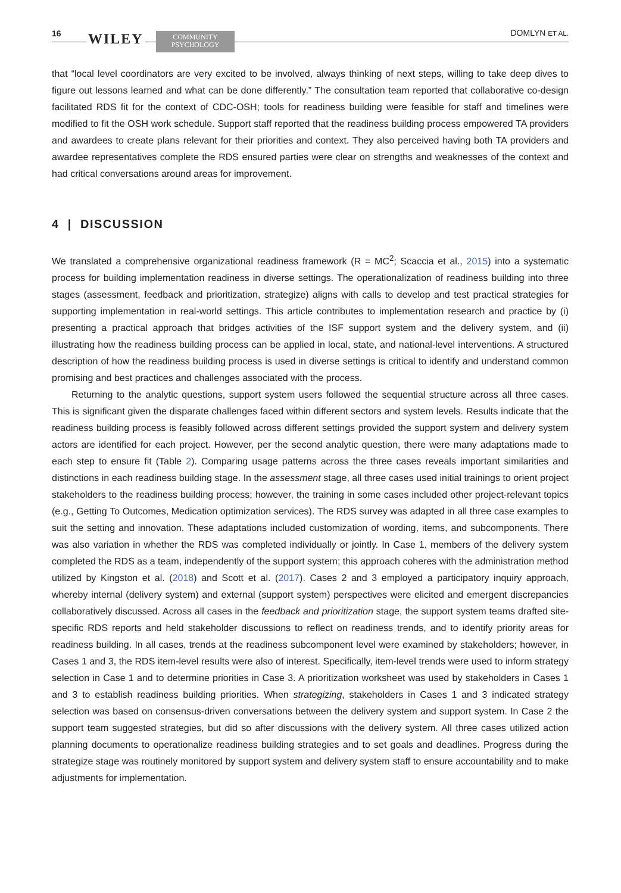16 WILEY
COMMUNITY
PSYCHOLOGY
DOMLYN ET AL.
that “local level coordinators are very excited to be involved, always thinking of next steps, willing to take deep dives to figure out lessons learned and what can be done differently.” The consultation team reported that collaborative co-design facilitated RDS fit for the context of CDC-OSH; tools for readiness building were feasible for staff and timelines were modified to fit the OSH work schedule. Support staff reported that the readiness building process empowered TA providers and awardees to create plans relevant for their priorities and context. They also perceived having both TA providers and awardee representatives complete the RDS ensured parties were clear on strengths and weaknesses of the context and had critical conversations around areas for improvement.
4 | DISCUSSION
We translated a comprehensive organizational readiness framework (R = MC<sup>2</sup>; Scaccia et al., 2015) into a systematic process for building implementation readiness in diverse settings. The operationalization of readiness building into three stages (assessment, feedback and prioritization, strategize) aligns with calls to develop and test practical strategies for supporting implementation in real-world settings. This article contributes to implementation research and practice by (i) presenting a practical approach that bridges activities of the ISF support system and the delivery system, and (ii) illustrating how the readiness building process can be applied in local, state, and national-level interventions. A structured description of how the readiness building process is used in diverse settings is critical to identify and understand common promising and best practices and challenges associated with the process.
Returning to the analytic questions, support system users followed the sequential structure across all three cases. This is significant given the disparate challenges faced within different sectors and system levels. Results indicate that the readiness building process is feasibly followed across different settings provided the support system and delivery system actors are identified for each project. However, per the second analytic question, there were many adaptations made to each step to ensure fit (Table 2). Comparing usage patterns across the three cases reveals important similarities and distinctions in each readiness building stage. In the assessment stage, all three cases used initial trainings to orient project stakeholders to the readiness building process; however, the training in some cases included other project-relevant topics (e.g., Getting To Outcomes, Medication optimization services). The RDS survey was adapted in all three case examples to suit the setting and innovation. These adaptations included customization of wording, items, and subcomponents. There was also variation in whether the RDS was completed individually or jointly. In Case 1, members of the delivery system completed the RDS as a team, independently of the support system; this approach coheres with the administration method utilized by Kingston et al. (2018) and Scott et al. (2017). Cases 2 and 3 employed a participatory inquiry approach, whereby internal (delivery system) and external (support system) perspectives were elicited and emergent discrepancies collaboratively discussed. Across all cases in the feedback and prioritization stage, the support system teams drafted site-specific RDS reports and held stakeholder discussions to reflect on readiness trends, and to identify priority areas for readiness building. In all cases, trends at the readiness subcomponent level were examined by stakeholders; however, in Cases 1 and 3, the RDS item-level results were also of interest. Specifically, item-level trends were used to inform strategy selection in Case 1 and to determine priorities in Case 3. A prioritization worksheet was used by stakeholders in Cases 1 and 3 to establish readiness building priorities. When strategizing, stakeholders in Cases 1 and 3 indicated strategy selection was based on consensus-driven conversations between the delivery system and support system. In Case 2 the support team suggested strategies, but did so after discussions with the delivery system. All three cases utilized action planning documents to operationalize readiness building strategies and to set goals and deadlines. Progress during the strategize stage was routinely monitored by support system and delivery system staff to ensure accountability and to make adjustments for implementation.